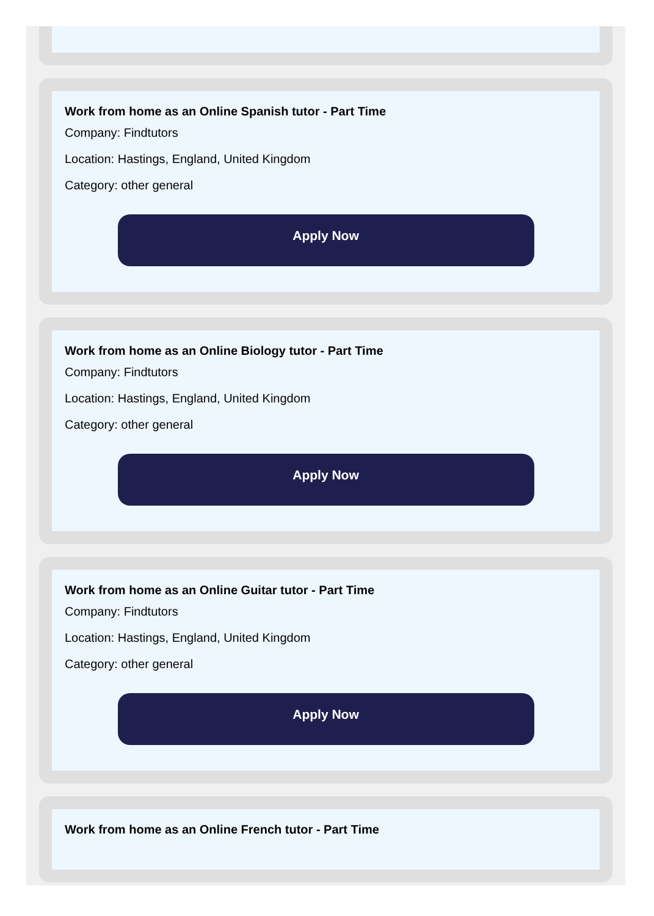Work from home as an Online Spanish tutor - Part Time
Company: Findtutors
Location: Hastings, England, United Kingdom
Category: other general
Apply Now
Work from home as an Online Biology tutor - Part Time
Company: Findtutors
Location: Hastings, England, United Kingdom
Category: other general
Apply Now
Work from home as an Online Guitar tutor - Part Time
Company: Findtutors
Location: Hastings, England, United Kingdom
Category: other general
Apply Now
Work from home as an Online French tutor - Part Time